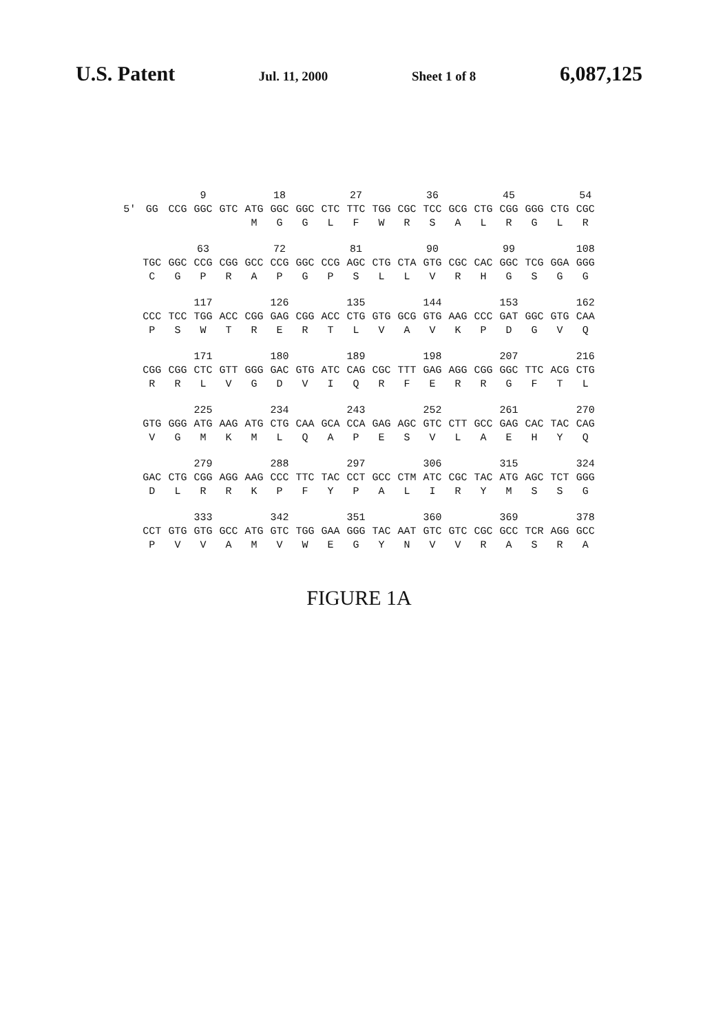U.S. Patent Jul. 11, 2000 Sheet 1 of 8 6,087,125
| | | | 9 | | | 18 | | | 27 | | | 36 | | | 45 | | | 54 |
| 5' | GG | CCG | GGC | GTC | ATG | GGC | GGC | CTC | TTC | TGG | CGC | TCC | GCG | CTG | CGG | GGG | CTG | CGC |
| | | | | | M | G | G | L | F | W | R | S | A | L | R | G | L | R |
| | | | 63 | | | 72 | | | 81 | | | 90 | | | 99 | | | 108 |
| | TGC | GGC | CCG | CGG | GCC | CCG | GGC | CCG | AGC | CTG | CTA | GTG | CGC | CAC | GGC | TCG | GGA | GGG |
| | C | G | P | R | A | P | G | P | S | L | L | V | R | H | G | S | G | G |
| | | | 117 | | | 126 | | | 135 | | | 144 | | | 153 | | | 162 |
| | CCC | TCC | TGG | ACC | CGG | GAG | CGG | ACC | CTG | GTG | GCG | GTG | AAG | CCC | GAT | GGC | GTG | CAA |
| | P | S | W | T | R | E | R | T | L | V | A | V | K | P | D | G | V | Q |
| | | | 171 | | | 180 | | | 189 | | | 198 | | | 207 | | | 216 |
| | CGG | CGG | CTC | GTT | GGG | GAC | GTG | ATC | CAG | CGC | TTT | GAG | AGG | CGG | GGC | TTC | ACG | CTG |
| | R | R | L | V | G | D | V | I | Q | R | F | E | R | R | G | F | T | L |
| | | | 225 | | | 234 | | | 243 | | | 252 | | | 261 | | | 270 |
| | GTG | GGG | ATG | AAG | ATG | CTG | CAA | GCA | CCA | GAG | AGC | GTC | CTT | GCC | GAG | CAC | TAC | CAG |
| | V | G | M | K | M | L | Q | A | P | E | S | V | L | A | E | H | Y | Q |
| | | | 279 | | | 288 | | | 297 | | | 306 | | | 315 | | | 324 |
| | GAC | CTG | CGG | AGG | AAG | CCC | TTC | TAC | CCT | GCC | CTM | ATC | CGC | TAC | ATG | AGC | TCT | GGG |
| | D | L | R | R | K | P | F | Y | P | A | L | I | R | Y | M | S | S | G |
| | | | 333 | | | 342 | | | 351 | | | 360 | | | 369 | | | 378 |
| | CCT | GTG | GTG | GCC | ATG | GTC | TGG | GAA | GGG | TAC | AAT | GTC | GTC | CGC | GCC | TCR | AGG | GCC |
| | P | V | V | A | M | V | W | E | G | Y | N | V | V | R | A | S | R | A |
FIGURE 1A